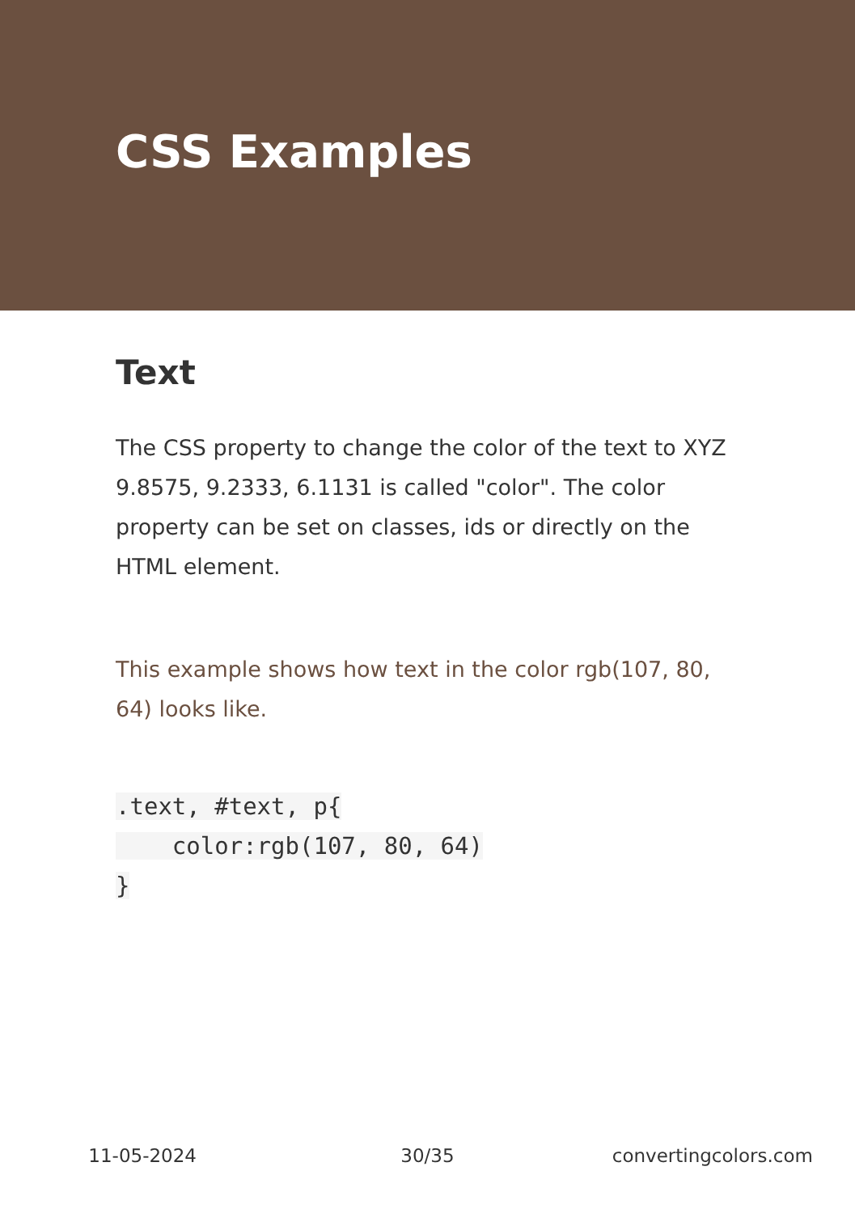CSS Examples
Text
The CSS property to change the color of the text to XYZ 9.8575, 9.2333, 6.1131 is called "color". The color property can be set on classes, ids or directly on the HTML element.
This example shows how text in the color rgb(107, 80, 64) looks like.
.text, #text, p{
    color:rgb(107, 80, 64)
}
11-05-2024 30/35 convertingcolors.com